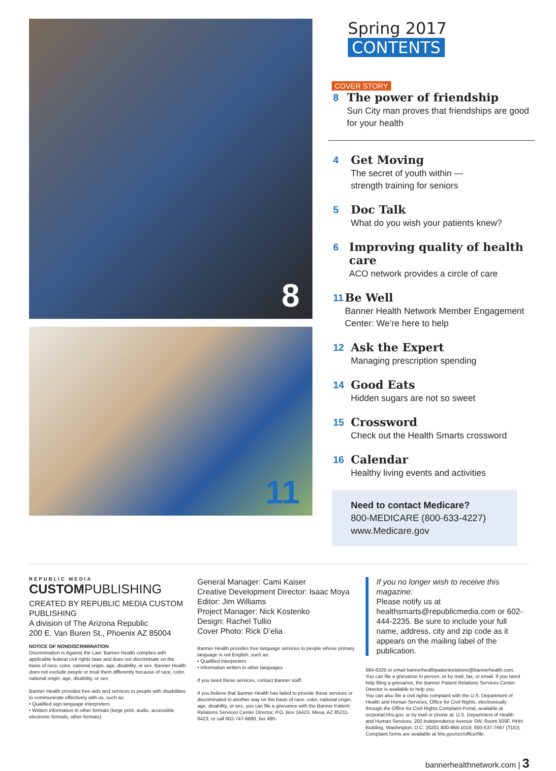8
11
Spring 2017 CONTENTS
COVER STORY
8
The power of friendship
Sun City man proves that friendships are good for your health
4
Get Moving
The secret of youth within —
strength training for seniors
5
Doc Talk
What do you wish your patients knew?
6
Improving quality of health care
ACO network provides a circle of care
11
Be Well
Banner Health Network Member Engagement Center: We’re here to help
12
Ask the Expert
Managing prescription spending
14
Good Eats
Hidden sugars are not so sweet
15
Crossword
Check out the Health Smarts crossword
16
Calendar
Healthy living events and activities
Need to contact Medicare?
800-MEDICARE (800-633-4227)
www.Medicare.gov
REPUBLIC MEDIA
CUSTOMPUBLISHING
CREATED BY REPUBLIC MEDIA CUSTOM PUBLISHING
A division of The Arizona Republic
200 E. Van Buren St., Phoenix AZ 85004
NOTICE OF NONDISCRIMINATION
Discrimination is Against the Law: Banner Health complies with applicable federal civil rights laws and does not discriminate on the basis of race, color, national origin, age, disability, or sex. Banner Health does not exclude people or treat them differently because of race, color, national origin, age, disability, or sex.
Banner Health provides free aids and services to people with disabilities to communicate effectively with us, such as:
• Qualified sign language interpreters
• Written information in other formats (large print, audio, accessible electronic formats, other formats)
General Manager: Cami Kaiser
Creative Development Director: Isaac Moya
Editor: Jim Williams
Project Manager: Nick Kostenko
Design: Rachel Tullio
Cover Photo: Rick D’elia
Banner Health provides free language services to people whose primary language is not English, such as:
• Qualified interpreters
• Information written in other languages
If you need these services, contact Banner staff.
If you believe that Banner Health has failed to provide these services or discriminated in another way on the basis of race, color, national origin, age, disability, or sex, you can file a grievance with the Banner Patient Relations Services Center Director, P.O. Box 16423, Mesa, AZ 85211-6423, or call 602-747-6880, fax 480-
If you no longer wish to receive this magazine:
Please notify us at healthsmarts@republicmedia.com or 602-444-2235. Be sure to include your full name, address, city and zip code as it appears on the mailing label of the publication.
684-6325 or email bannerhealthpatientrelations@bannerhealth.com. You can file a grievance in person, or by mail, fax, or email. If you need help filing a grievance, the Banner Patient Relations Services Center Director is available to help you.
You can also file a civil rights complaint with the U.S. Department of Health and Human Services, Office for Civil Rights, electronically through the Office for Civil Rights Complaint Portal, available at ocrportal.hhs.gov, or by mail or phone at: U.S. Department of Health and Human Services, 200 Independence Avenue SW, Room 509F, HHH Building, Washington, D.C. 20201 800-868-1019, 800-537-7697 (TDD). Complaint forms are available at hhs.gov/ocr/office/file.
bannerhealthnetwork.com | 3